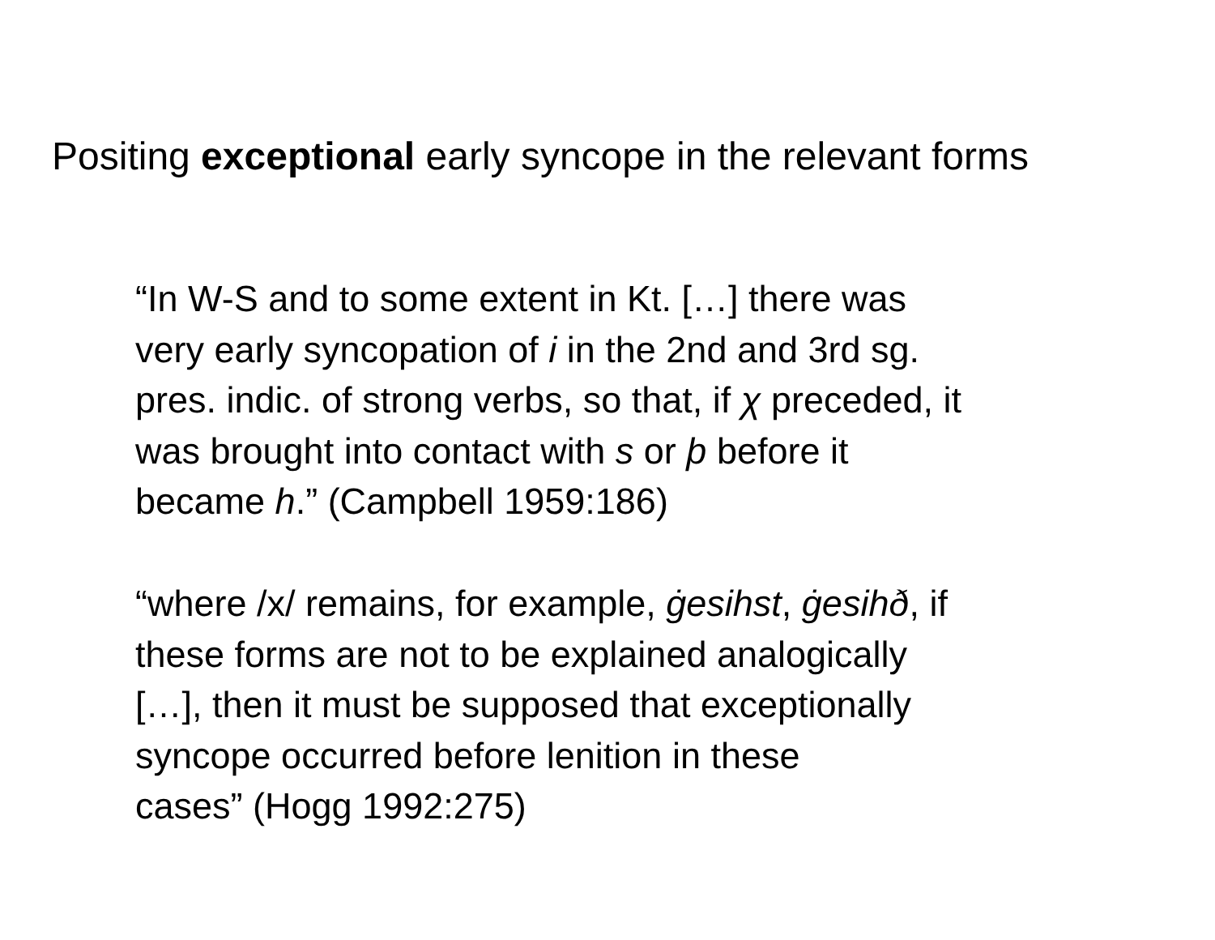Positing exceptional early syncope in the relevant forms
“In W-S and to some extent in Kt. […] there was
very early syncopation of i in the 2nd and 3rd sg.
pres. indic. of strong verbs, so that, if χ preceded, it
was brought into contact with s or þ before it
became h.” (Campbell 1959:186)
“where /x/ remains, for example, ġesihst, ġesihð, if
these forms are not to be explained analogically
[…], then it must be supposed that exceptionally
syncope occurred before lenition in these
cases” (Hogg 1992:275)